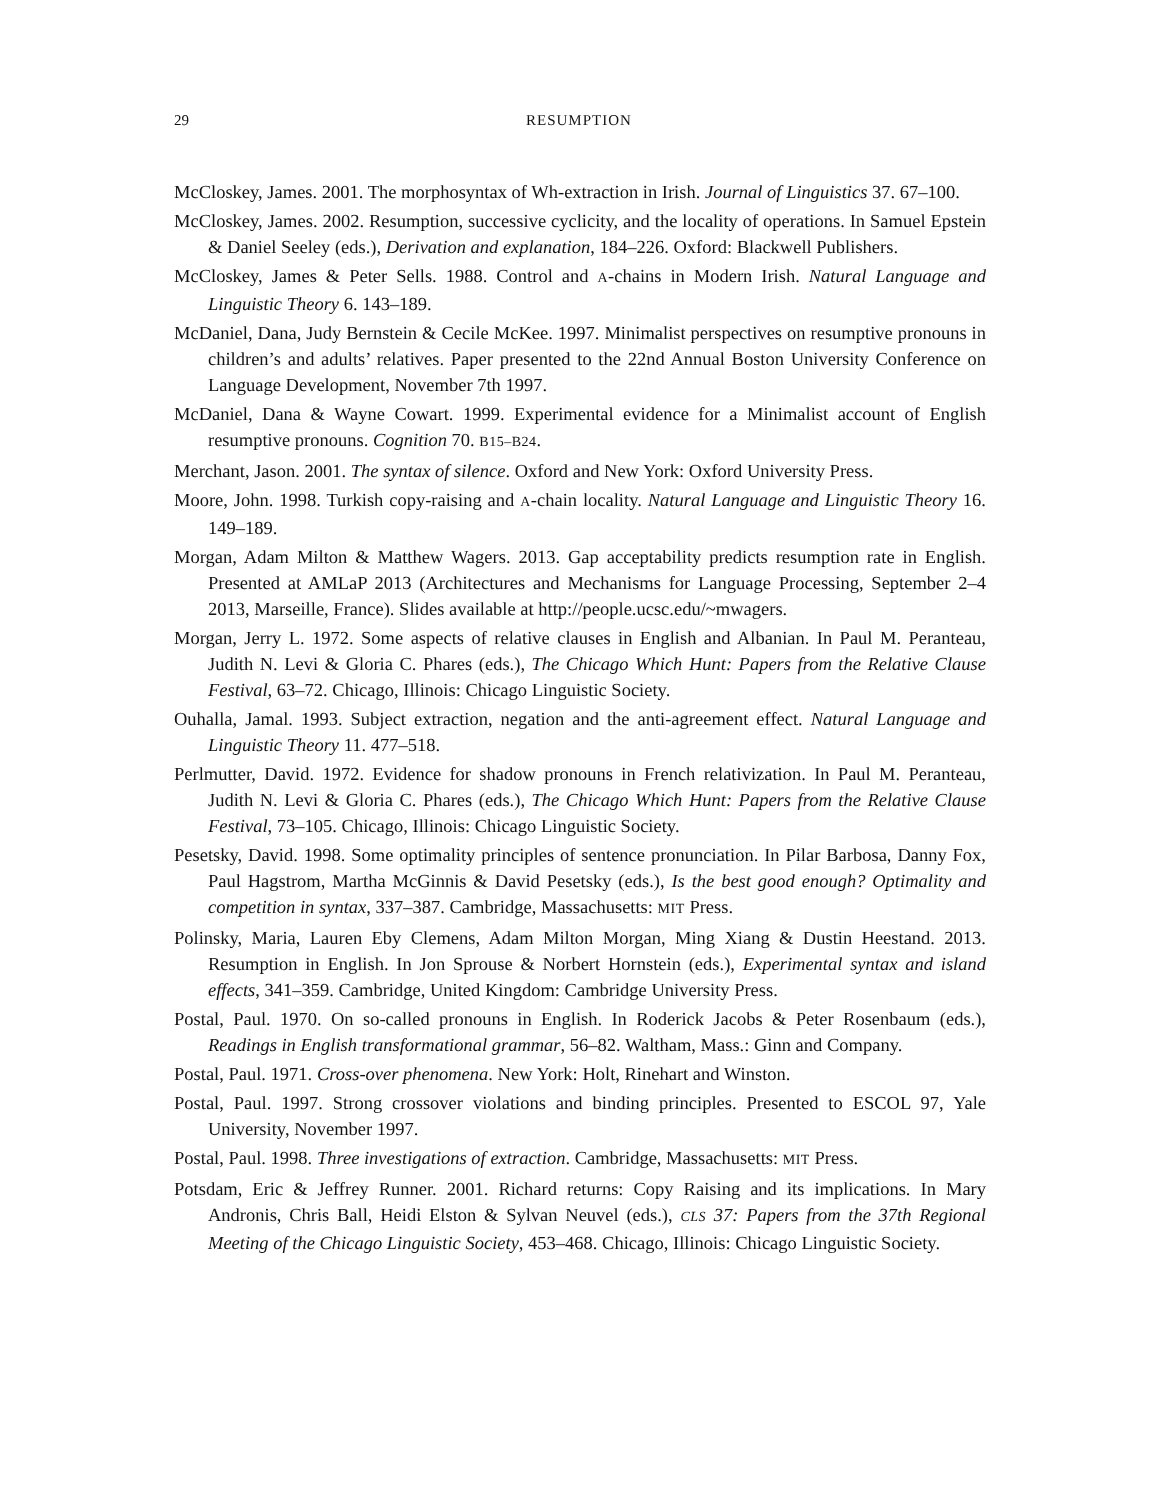29 RESUMPTION
McCloskey, James. 2001. The morphosyntax of Wh-extraction in Irish. Journal of Linguistics 37. 67–100.
McCloskey, James. 2002. Resumption, successive cyclicity, and the locality of operations. In Samuel Epstein & Daniel Seeley (eds.), Derivation and explanation, 184–226. Oxford: Blackwell Publishers.
McCloskey, James & Peter Sells. 1988. Control and A-chains in Modern Irish. Natural Language and Linguistic Theory 6. 143–189.
McDaniel, Dana, Judy Bernstein & Cecile McKee. 1997. Minimalist perspectives on resumptive pronouns in children’s and adults’ relatives. Paper presented to the 22nd Annual Boston University Conference on Language Development, November 7th 1997.
McDaniel, Dana & Wayne Cowart. 1999. Experimental evidence for a Minimalist account of English resumptive pronouns. Cognition 70. B15–B24.
Merchant, Jason. 2001. The syntax of silence. Oxford and New York: Oxford University Press.
Moore, John. 1998. Turkish copy-raising and A-chain locality. Natural Language and Linguistic Theory 16. 149–189.
Morgan, Adam Milton & Matthew Wagers. 2013. Gap acceptability predicts resumption rate in English. Presented at AMLaP 2013 (Architectures and Mechanisms for Language Processing, September 2–4 2013, Marseille, France). Slides available at http://people.ucsc.edu/~mwagers.
Morgan, Jerry L. 1972. Some aspects of relative clauses in English and Albanian. In Paul M. Peranteau, Judith N. Levi & Gloria C. Phares (eds.), The Chicago Which Hunt: Papers from the Relative Clause Festival, 63–72. Chicago, Illinois: Chicago Linguistic Society.
Ouhalla, Jamal. 1993. Subject extraction, negation and the anti-agreement effect. Natural Language and Linguistic Theory 11. 477–518.
Perlmutter, David. 1972. Evidence for shadow pronouns in French relativization. In Paul M. Peranteau, Judith N. Levi & Gloria C. Phares (eds.), The Chicago Which Hunt: Papers from the Relative Clause Festival, 73–105. Chicago, Illinois: Chicago Linguistic Society.
Pesetsky, David. 1998. Some optimality principles of sentence pronunciation. In Pilar Barbosa, Danny Fox, Paul Hagstrom, Martha McGinnis & David Pesetsky (eds.), Is the best good enough? Optimality and competition in syntax, 337–387. Cambridge, Massachusetts: MIT Press.
Polinsky, Maria, Lauren Eby Clemens, Adam Milton Morgan, Ming Xiang & Dustin Heestand. 2013. Resumption in English. In Jon Sprouse & Norbert Hornstein (eds.), Experimental syntax and island effects, 341–359. Cambridge, United Kingdom: Cambridge University Press.
Postal, Paul. 1970. On so-called pronouns in English. In Roderick Jacobs & Peter Rosenbaum (eds.), Readings in English transformational grammar, 56–82. Waltham, Mass.: Ginn and Company.
Postal, Paul. 1971. Cross-over phenomena. New York: Holt, Rinehart and Winston.
Postal, Paul. 1997. Strong crossover violations and binding principles. Presented to ESCOL 97, Yale University, November 1997.
Postal, Paul. 1998. Three investigations of extraction. Cambridge, Massachusetts: MIT Press.
Potsdam, Eric & Jeffrey Runner. 2001. Richard returns: Copy Raising and its implications. In Mary Andronis, Chris Ball, Heidi Elston & Sylvan Neuvel (eds.), CLS 37: Papers from the 37th Regional Meeting of the Chicago Linguistic Society, 453–468. Chicago, Illinois: Chicago Linguistic Society.